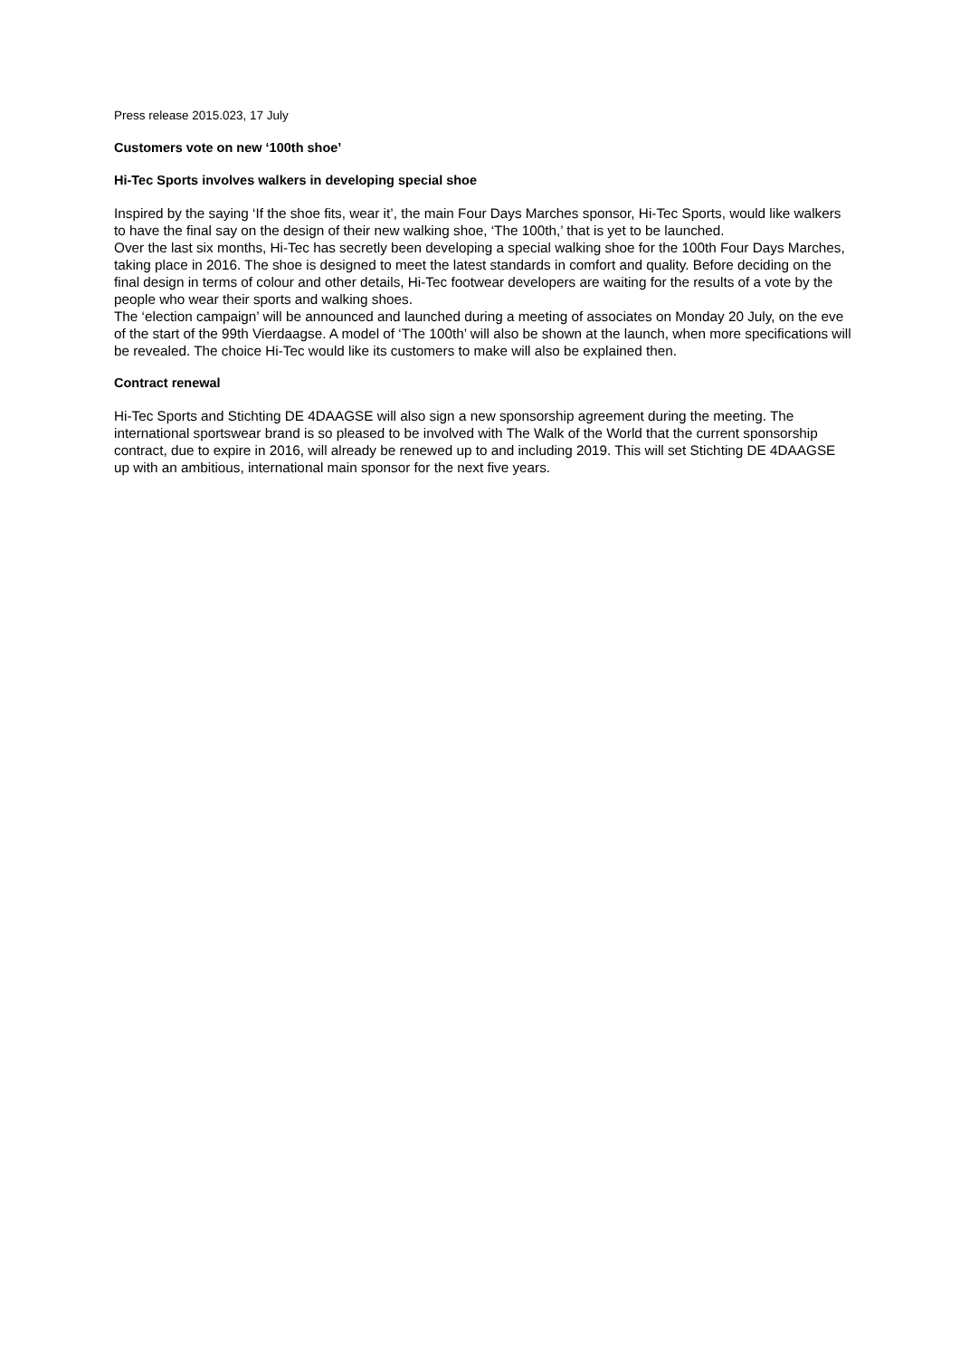Press release 2015.023, 17 July
Customers vote on new ‘100th shoe’
Hi-Tec Sports involves walkers in developing special shoe
Inspired by the saying ‘If the shoe fits, wear it’, the main Four Days Marches sponsor, Hi-Tec Sports, would like walkers to have the final say on the design of their new walking shoe, ‘The 100th,’ that is yet to be launched.
Over the last six months, Hi-Tec has secretly been developing a special walking shoe for the 100th Four Days Marches, taking place in 2016. The shoe is designed to meet the latest standards in comfort and quality. Before deciding on the final design in terms of colour and other details, Hi-Tec footwear developers are waiting for the results of a vote by the people who wear their sports and walking shoes.
The ‘election campaign’ will be announced and launched during a meeting of associates on Monday 20 July, on the eve of the start of the 99th Vierdaagse. A model of ‘The 100th’ will also be shown at the launch, when more specifications will be revealed. The choice Hi-Tec would like its customers to make will also be explained then.
Contract renewal
Hi-Tec Sports and Stichting DE 4DAAGSE will also sign a new sponsorship agreement during the meeting. The international sportswear brand is so pleased to be involved with The Walk of the World that the current sponsorship contract, due to expire in 2016, will already be renewed up to and including 2019. This will set Stichting DE 4DAAGSE up with an ambitious, international main sponsor for the next five years.